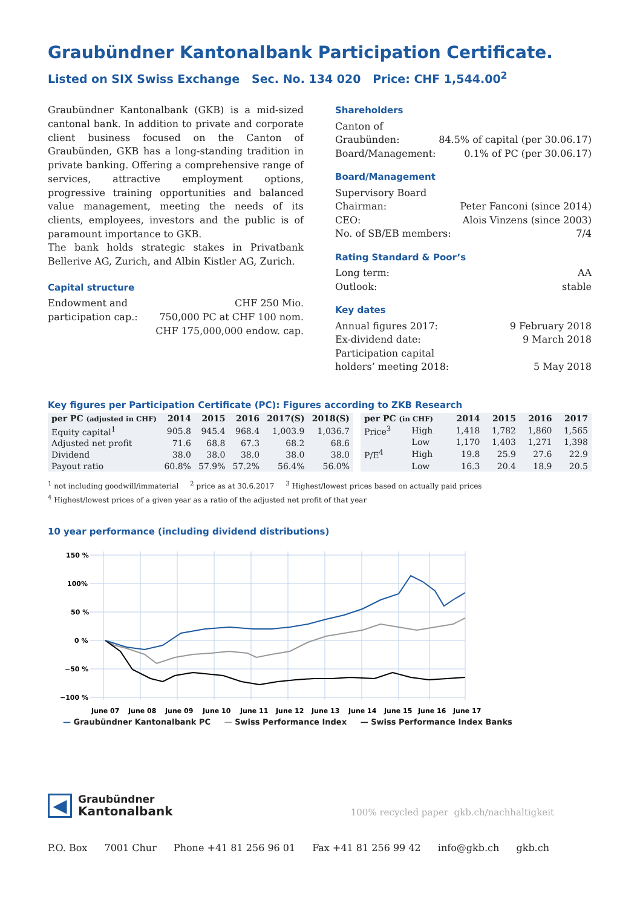Graubündner Kantonalbank Participation Certificate.
Listed on SIX Swiss Exchange Sec. No. 134 020 Price: CHF 1,544.00<sup>2</sup>
Graubündner Kantonalbank (GKB) is a mid-sized cantonal bank. In addition to private and corporate client business focused on the Canton of Graubünden, GKB has a long-standing tradition in private banking. Offering a comprehensive range of services, attractive employment options, progressive training opportunities and balanced value management, meeting the needs of its clients, employees, investors and the public is of paramount importance to GKB.
The bank holds strategic stakes in Privatbank Bellerive AG, Zurich, and Albin Kistler AG, Zurich.
Capital structure
Endowment and CHF 250 Mio.
participation cap.: 750,000 PC at CHF 100 nom.
CHF 175,000,000 endow. cap.
Shareholders
Canton of
Graubünden: 84.5% of capital (per 30.06.17)
Board/Management: 0.1% of PC (per 30.06.17)
Board/Management
Supervisory Board
Chairman: Peter Fanconi (since 2014)
CEO: Alois Vinzens (since 2003)
No. of SB/EB members: 7/4
Rating Standard & Poor’s
Long term: AA
Outlook: stable
Key dates
Annual figures 2017: 9 February 2018
Ex-dividend date: 9 March 2018
Participation capital
holders’ meeting 2018: 5 May 2018
Key figures per Participation Certificate (PC): Figures according to ZKB Research
| per PC (adjusted in CHF) | 2014 | 2015 | 2016 | 2017(S) | 2018(S) |
| --- | --- | --- | --- | --- | --- |
| Equity capital<sup>1</sup> | 905.8 | 945.4 | 968.4 | 1,003.9 | 1,036.7 |
| Adjusted net profit | 71.6 | 68.8 | 67.3 | 68.2 | 68.6 |
| Dividend | 38.0 | 38.0 | 38.0 | 38.0 | 38.0 |
| Payout ratio | 60.8% | 57.9% | 57.2% | 56.4% | 56.0% |
| per PC (in CHF) | | 2014 | 2015 | 2016 | 2017 |
| --- | --- | --- | --- | --- | --- |
| Price<sup>3</sup> | High | 1,418 | 1,782 | 1,860 | 1,565 |
| | Low | 1,170 | 1,403 | 1,271 | 1,398 |
| P/E<sup>4</sup> | High | 19.8 | 25.9 | 27.6 | 22.9 |
| | Low | 16.3 | 20.4 | 18.9 | 20.5 |
<sup>1</sup> not including goodwill/immaterial <sup>2</sup> price as at 30.6.2017 <sup>3</sup> Highest/lowest prices based on actually paid prices
<sup>4</sup> Highest/lowest prices of a given year as a ratio of the adjusted net profit of that year
10 year performance (including dividend distributions)
150 %
100%
50 %
0 %
−50 %
−100 %
June 07
June 08
June 09
June 10
June 11
June 12
June 13
June 14
June 15
June 16
June 17
— Graubündner Kantonalbank PC — Swiss Performance Index — Swiss Performance Index Banks
◀
Graubündner
Kantonalbank
100% recycled paper gkb.ch/nachhaltigkeit
P.O. Box 7001 Chur Phone +41 81 256 96 01 Fax +41 81 256 99 42 info@gkb.ch gkb.ch